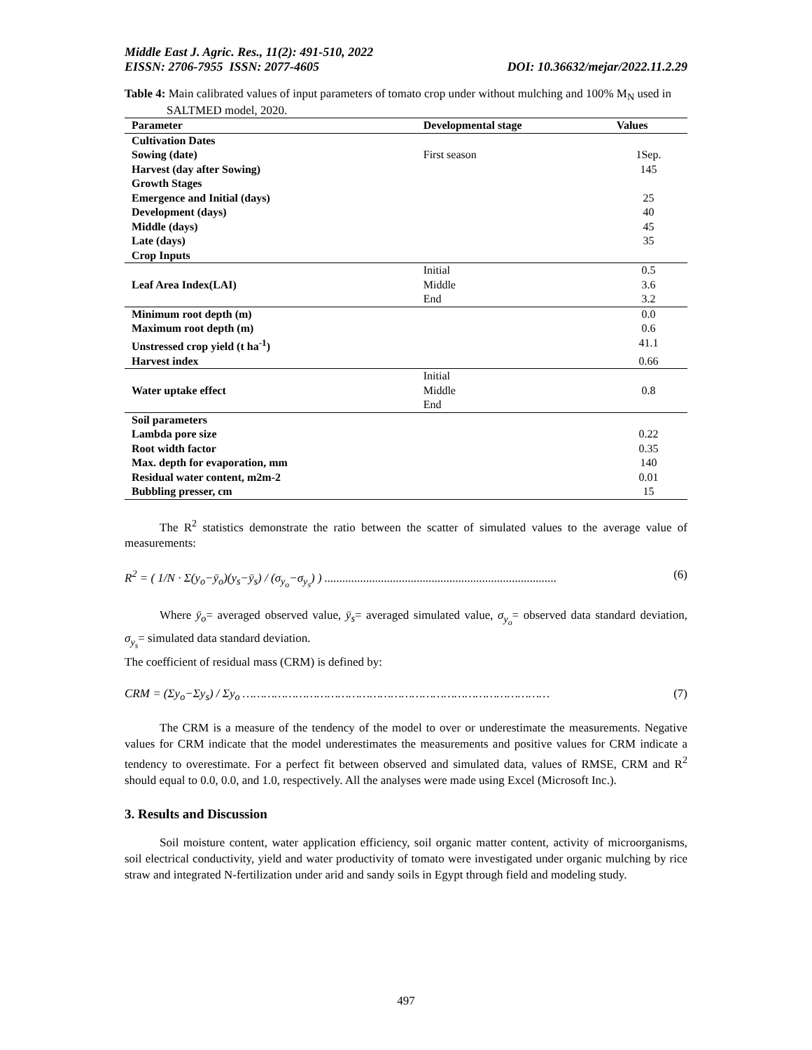Middle East J. Agric. Res., 11(2): 491-510, 2022
EISSN: 2706-7955 ISSN: 2077-4605 DOI: 10.36632/mejar/2022.11.2.29
Table 4: Main calibrated values of input parameters of tomato crop under without mulching and 100% M<sub>N</sub> used in SALTMED model, 2020.
| Parameter | Developmental stage | Values |
| --- | --- | --- |
| Cultivation Dates | | |
| Sowing (date) | First season | 1Sep. |
| Harvest (day after Sowing) | | 145 |
| Growth Stages | | |
| Emergence and Initial (days) | | 25 |
| Development (days) | | 40 |
| Middle (days) | | 45 |
| Late (days) | | 35 |
| Crop Inputs | | |
| Leaf Area Index(LAI) | Initial | 0.5 |
| | Middle | 3.6 |
| | End | 3.2 |
| Minimum root depth (m) | | 0.0 |
| Maximum root depth (m) | | 0.6 |
| Unstressed crop yield (t ha<sup>-1</sup>) | | 41.1 |
| Harvest index | | 0.66 |
| Water uptake effect | Initial | 0.8 |
| | Middle | |
| | End | |
| Soil parameters | | |
| Lambda pore size | | 0.22 |
| Root width factor | | 0.35 |
| Max. depth for evaporation, mm | | 140 |
| Residual water content, m2m-2 | | 0.01 |
| Bubbling presser, cm | | 15 |
The R<sup>2</sup> statistics demonstrate the ratio between the scatter of simulated values to the average value of measurements:
R<sup>2</sup> = ( 1/N · Σ(y<sub>o</sub>−ȳ<sub>o</sub>)(y<sub>s</sub>−ȳ<sub>s</sub>) / (σ<sub>y<sub>o</sub></sub>−σ<sub>y<sub>s</sub></sub>) ) .............................................................................. (6)
Where ȳ<sub>o</sub>= averaged observed value, ȳ<sub>s</sub>= averaged simulated value, σ<sub>y<sub>o</sub></sub>= observed data standard deviation, σ<sub>y<sub>s</sub></sub>= simulated data standard deviation.
The coefficient of residual mass (CRM) is defined by:
CRM = (Σy<sub>o</sub>−Σy<sub>s</sub>) / Σy<sub>o</sub> …………………………………………………………………………… (7)
The CRM is a measure of the tendency of the model to over or underestimate the measurements. Negative values for CRM indicate that the model underestimates the measurements and positive values for CRM indicate a tendency to overestimate. For a perfect fit between observed and simulated data, values of RMSE, CRM and R<sup>2</sup> should equal to 0.0, 0.0, and 1.0, respectively. All the analyses were made using Excel (Microsoft Inc.).
3. Results and Discussion
Soil moisture content, water application efficiency, soil organic matter content, activity of microorganisms, soil electrical conductivity, yield and water productivity of tomato were investigated under organic mulching by rice straw and integrated N-fertilization under arid and sandy soils in Egypt through field and modeling study.
497